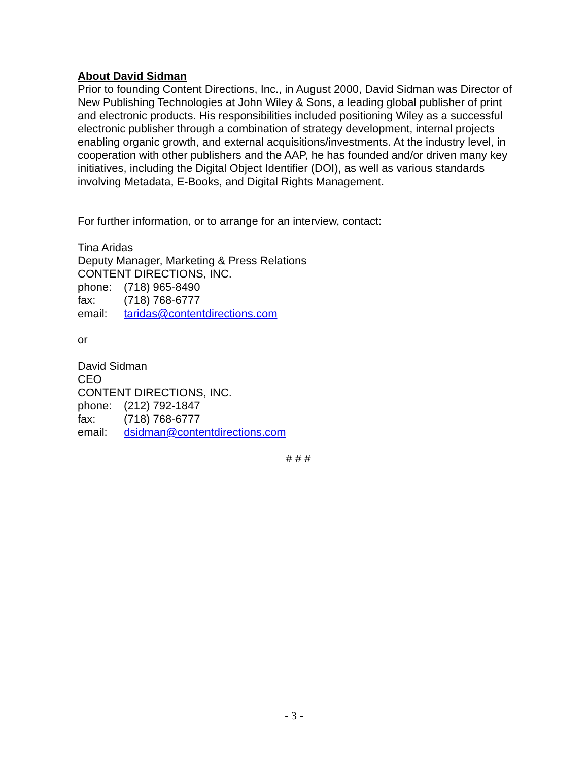About David Sidman
Prior to founding Content Directions, Inc., in August 2000, David Sidman was Director of New Publishing Technologies at John Wiley & Sons, a leading global publisher of print and electronic products. His responsibilities included positioning Wiley as a successful electronic publisher through a combination of strategy development, internal projects enabling organic growth, and external acquisitions/investments. At the industry level, in cooperation with other publishers and the AAP, he has founded and/or driven many key initiatives, including the Digital Object Identifier (DOI), as well as various standards involving Metadata, E-Books, and Digital Rights Management.
For further information, or to arrange for an interview, contact:
Tina Aridas
Deputy Manager, Marketing & Press Relations
CONTENT DIRECTIONS, INC.
phone: (718) 965-8490
fax: (718) 768-6777
email: taridas@contentdirections.com
or
David Sidman
CEO
CONTENT DIRECTIONS, INC.
phone: (212) 792-1847
fax: (718) 768-6777
email: dsidman@contentdirections.com
# # #
- 3 -